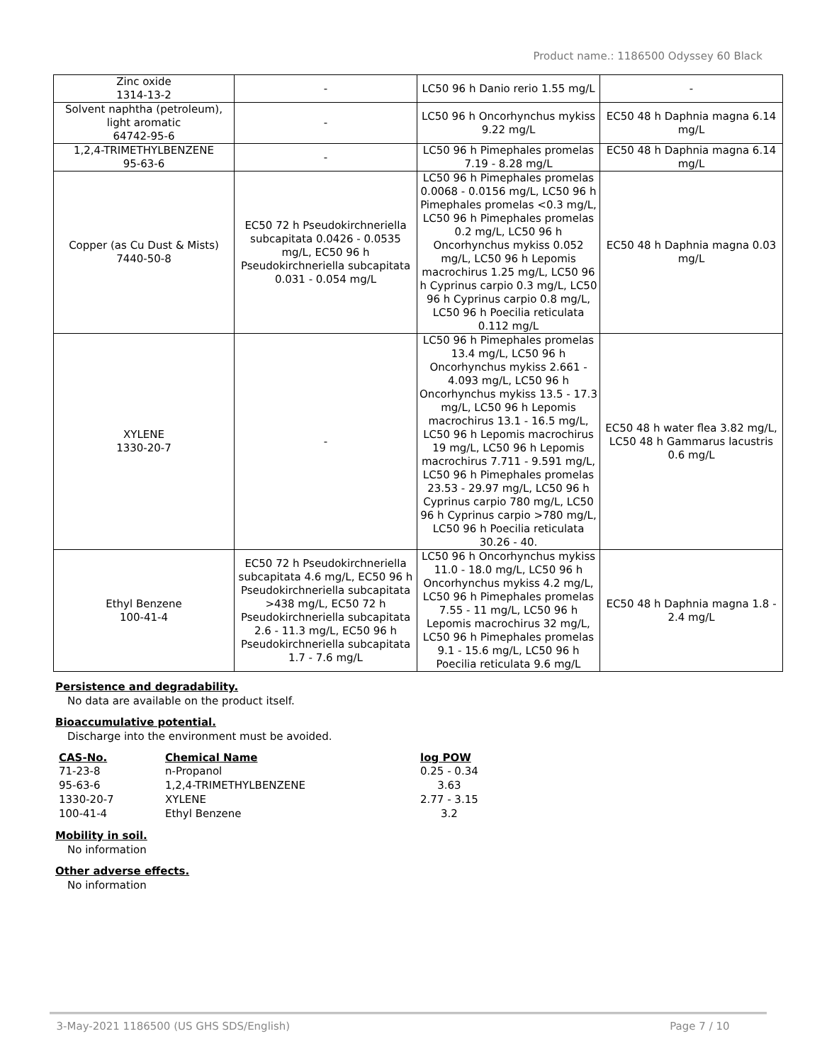Product name.: 1186500 Odyssey 60 Black
| Zinc oxide 1314-13-2 | - | LC50 96 h Danio rerio 1.55 mg/L | - |
| Solvent naphtha (petroleum), light aromatic 64742-95-6 | - | LC50 96 h Oncorhynchus mykiss 9.22 mg/L | EC50 48 h Daphnia magna 6.14 mg/L |
| 1,2,4-TRIMETHYLBENZENE 95-63-6 | - | LC50 96 h Pimephales promelas 7.19 - 8.28 mg/L | EC50 48 h Daphnia magna 6.14 mg/L |
| Copper (as Cu Dust & Mists) 7440-50-8 | EC50 72 h Pseudokirchneriella subcapitata 0.0426 - 0.0535 mg/L, EC50 96 h Pseudokirchneriella subcapitata 0.031 - 0.054 mg/L | LC50 96 h Pimephales promelas 0.0068 - 0.0156 mg/L, LC50 96 h Pimephales promelas <0.3 mg/L, LC50 96 h Pimephales promelas 0.2 mg/L, LC50 96 h Oncorhynchus mykiss 0.052 mg/L, LC50 96 h Lepomis macrochirus 1.25 mg/L, LC50 96 h Cyprinus carpio 0.3 mg/L, LC50 96 h Cyprinus carpio 0.8 mg/L, LC50 96 h Poecilia reticulata 0.112 mg/L | EC50 48 h Daphnia magna 0.03 mg/L |
| XYLENE 1330-20-7 | - | LC50 96 h Pimephales promelas 13.4 mg/L, LC50 96 h Oncorhynchus mykiss 2.661 - 4.093 mg/L, LC50 96 h Oncorhynchus mykiss 13.5 - 17.3 mg/L, LC50 96 h Lepomis macrochirus 13.1 - 16.5 mg/L, LC50 96 h Lepomis macrochirus 19 mg/L, LC50 96 h Lepomis macrochirus 7.711 - 9.591 mg/L, LC50 96 h Pimephales promelas 23.53 - 29.97 mg/L, LC50 96 h Cyprinus carpio 780 mg/L, LC50 96 h Cyprinus carpio >780 mg/L, LC50 96 h Poecilia reticulata 30.26 - 40. | EC50 48 h water flea 3.82 mg/L, LC50 48 h Gammarus lacustris 0.6 mg/L |
| Ethyl Benzene 100-41-4 | EC50 72 h Pseudokirchneriella subcapitata 4.6 mg/L, EC50 96 h Pseudokirchneriella subcapitata >438 mg/L, EC50 72 h Pseudokirchneriella subcapitata 2.6 - 11.3 mg/L, EC50 96 h Pseudokirchneriella subcapitata 1.7 - 7.6 mg/L | LC50 96 h Oncorhynchus mykiss 11.0 - 18.0 mg/L, LC50 96 h Oncorhynchus mykiss 4.2 mg/L, LC50 96 h Pimephales promelas 7.55 - 11 mg/L, LC50 96 h Lepomis macrochirus 32 mg/L, LC50 96 h Pimephales promelas 9.1 - 15.6 mg/L, LC50 96 h Poecilia reticulata 9.6 mg/L | EC50 48 h Daphnia magna 1.8 - 2.4 mg/L |
Persistence and degradability.
No data are available on the product itself.
Bioaccumulative potential.
Discharge into the environment must be avoided.
| CAS-No. | Chemical Name | log POW |
| --- | --- | --- |
| 71-23-8 | n-Propanol | 0.25 - 0.34 |
| 95-63-6 | 1,2,4-TRIMETHYLBENZENE | 3.63 |
| 1330-20-7 | XYLENE | 2.77 - 3.15 |
| 100-41-4 | Ethyl Benzene | 3.2 |
Mobility in soil.
No information
Other adverse effects.
No information
3-May-2021 1186500 (US GHS SDS/English) Page 7 / 10